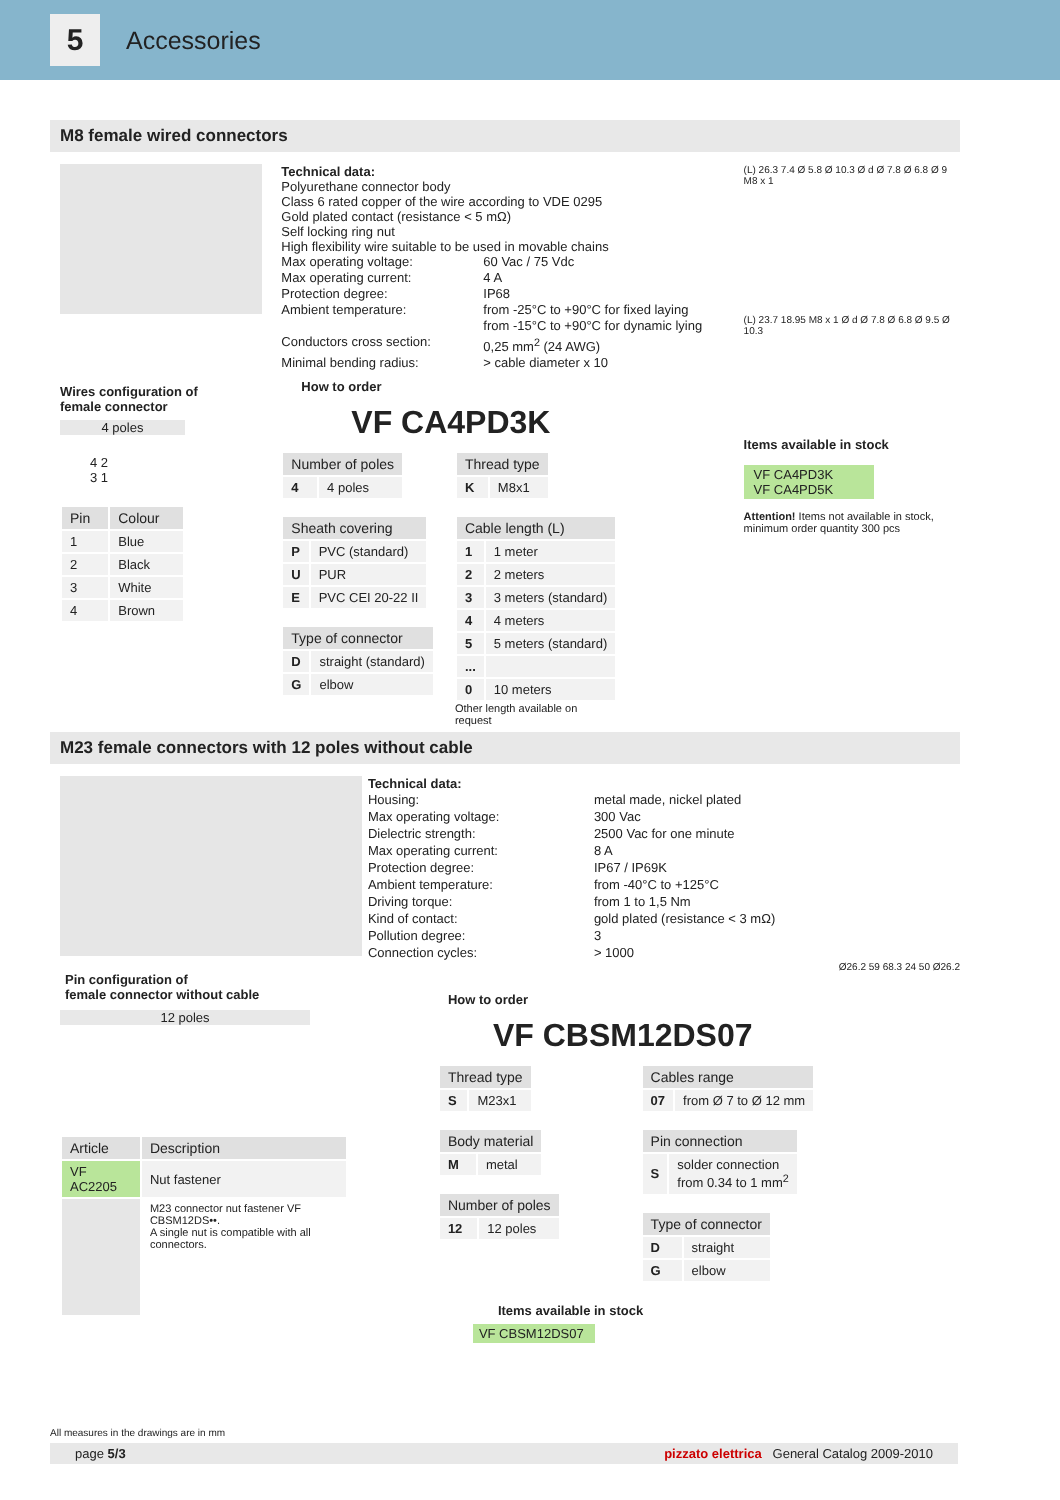5
Accessories
M8 female wired connectors
Wires configuration of
female connector
4 poles
4 2
3 1
| Pin | Colour |
| --- | --- |
| 1 | Blue |
| 2 | Black |
| 3 | White |
| 4 | Brown |
Technical data:
Polyurethane connector body
Class 6 rated copper of the wire according to VDE 0295
Gold plated contact (resistance < 5 mΩ)
Self locking ring nut
High flexibility wire suitable to be used in movable chains
Max operating voltage: 60 Vac / 75 Vdc Max operating current: 4 A Protection degree: IP68 Ambient temperature: from -25°C to +90°C for fixed laying
from -15°C to +90°C for dynamic lying Conductors cross section: 0,25 mm<sup>2</sup> (24 AWG) Minimal bending radius: > cable diameter x 10
How to order
VF CA4PD3K
| Number of poles | |
| --- | --- |
| 4 | 4 poles |
| Sheath covering | |
| --- | --- |
| P | PVC (standard) |
| U | PUR |
| E | PVC CEI 20-22 II |
| Type of connector | |
| --- | --- |
| D | straight (standard) |
| G | elbow |
| Thread type | |
| --- | --- |
| K | M8x1 |
| Cable length (L) | |
| --- | --- |
| 1 | 1 meter |
| 2 | 2 meters |
| 3 | 3 meters (standard) |
| 4 | 4 meters |
| 5 | 5 meters (standard) |
| ... | |
| 0 | 10 meters |
Other length available on
request
(L) 26.3 7.4 Ø 5.8 Ø 10.3 Ø d Ø 7.8 Ø 6.8 Ø 9 M8 x 1
(L) 23.7 18.95 M8 x 1 Ø d Ø 7.8 Ø 6.8 Ø 9.5 Ø 10.3
Items available in stock
VF CA4PD3K
VF CA4PD5K
Attention! Items not available in stock, minimum order quantity 300 pcs
M23 female connectors with 12 poles without cable
Pin configuration of
female connector without cable
12 poles
| Article | Description |
| --- | --- |
| VF AC2205 | Nut fastener |
| | M23 connector nut fastener VF CBSM12DS••. A single nut is compatible with all connectors. |
Technical data:
Housing: metal made, nickel plated Max operating voltage: 300 Vac Dielectric strength: 2500 Vac for one minute Max operating current: 8 A Protection degree: IP67 / IP69K Ambient temperature: from -40°C to +125°C Driving torque: from 1 to 1,5 Nm Kind of contact: gold plated (resistance < 3 mΩ) Pollution degree: 3 Connection cycles: > 1000
Ø26.2 59 68.3 24 50 Ø26.2
How to order
VF CBSM12DS07
| Thread type | |
| --- | --- |
| S | M23x1 |
| Body material | |
| --- | --- |
| M | metal |
| Number of poles | |
| --- | --- |
| 12 | 12 poles |
| Cables range | |
| --- | --- |
| 07 | from Ø 7 to Ø 12 mm |
| Pin connection | |
| --- | --- |
| S | solder connection from 0.34 to 1 mm<sup>2</sup> |
| Type of connector | |
| --- | --- |
| D | straight |
| G | elbow |
Items available in stock
VF CBSM12DS07
All measures in the drawings are in mm
page 5/3 pizzato elettrica General Catalog 2009-2010